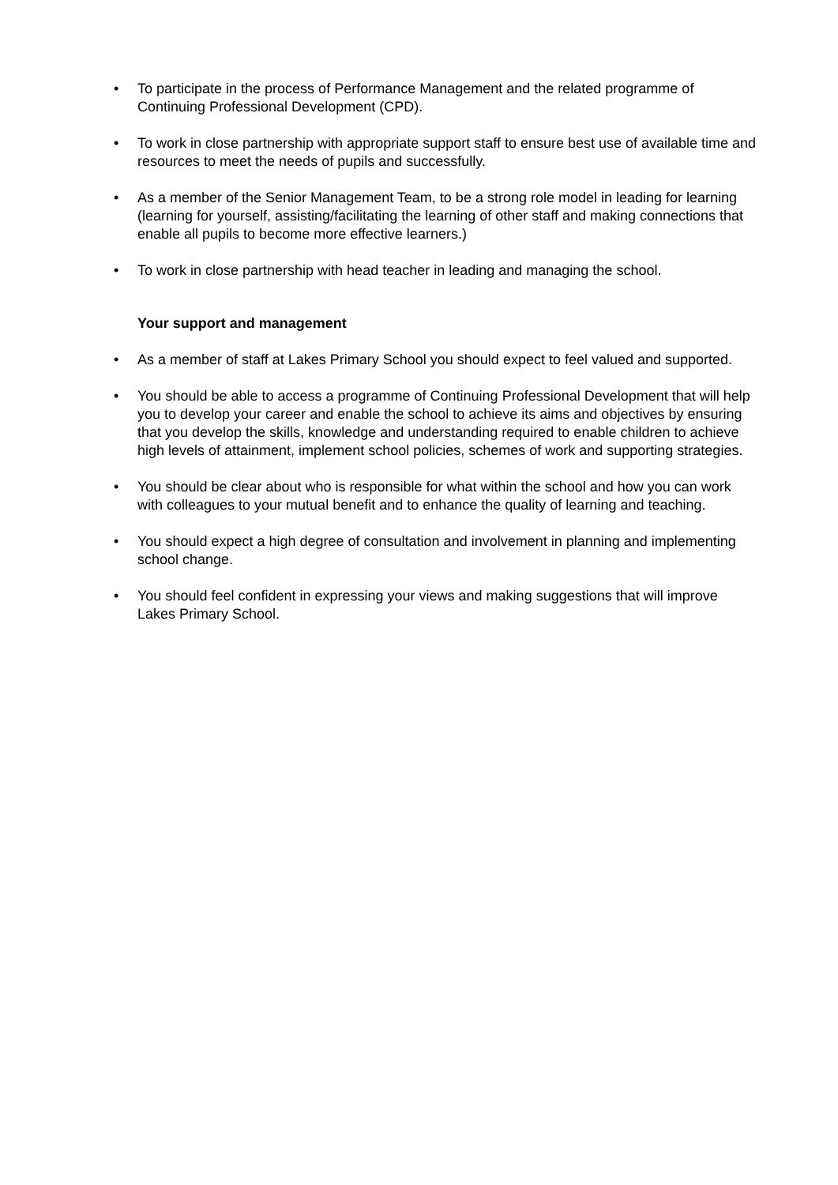• To participate in the process of Performance Management and the related programme of Continuing Professional Development (CPD).
• To work in close partnership with appropriate support staff to ensure best use of available time and resources to meet the needs of pupils and successfully.
• As a member of the Senior Management Team, to be a strong role model in leading for learning (learning for yourself, assisting/facilitating the learning of other staff and making connections that enable all pupils to become more effective learners.)
• To work in close partnership with head teacher in leading and managing the school.
Your support and management
• As a member of staff at Lakes Primary School you should expect to feel valued and supported.
• You should be able to access a programme of Continuing Professional Development that will help you to develop your career and enable the school to achieve its aims and objectives by ensuring that you develop the skills, knowledge and understanding required to enable children to achieve high levels of attainment, implement school policies, schemes of work and supporting strategies.
• You should be clear about who is responsible for what within the school and how you can work with colleagues to your mutual benefit and to enhance the quality of learning and teaching.
• You should expect a high degree of consultation and involvement in planning and implementing school change.
• You should feel confident in expressing your views and making suggestions that will improve Lakes Primary School.